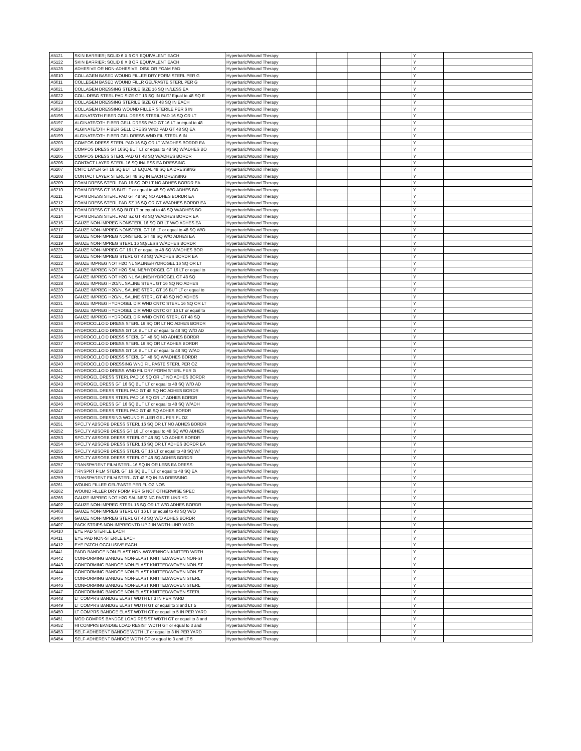| A5121 | SKIN BARRIER; SOLID 6 X 6 OR EQUIVALENT EACH | Hyperbaric/Wound Therapy | | | | Y | |
| A5122 | SKIN BARRIER; SOLID 8 X 8 OR EQUIVALENT EACH | Hyperbaric/Wound Therapy | | | | Y | |
| A5126 | ADHESIVE OR NON-ADHESIVE; DISK OR FOAM PAD | Hyperbaric/Wound Therapy | | | | Y | |
| A6010 | COLLAGEN BASED WOUND FILLER DRY FORM STERL PER G | Hyperbaric/Wound Therapy | | | | Y | |
| A6011 | COLLEGEN BASED WOUND FILLR GEL/PASTE STERL PER G | Hyperbaric/Wound Therapy | | | | Y | |
| A6021 | COLLAGEN DRESSING STERILE SIZE 16 SQ IN/LESS EA | Hyperbaric/Wound Therapy | | | | Y | |
| A6022 | COLL DRSG STERL PAD SIZE GT 16 SQ IN BUT/ Equal to 48 SQ E | Hyperbaric/Wound Therapy | | | | Y | |
| A6023 | COLLAGEN DRESSING STERILE SIZE GT 48 SQ IN EACH | Hyperbaric/Wound Therapy | | | | Y | |
| A6024 | COLLAGEN DRESSING WOUND FILLER STERILE PER 6 IN | Hyperbaric/Wound Therapy | | | | Y | |
| A6196 | ALGINAT/OTH FIBER GELL DRESS STERIL PAD 16 SQ OR LT | Hyperbaric/Wound Therapy | | | | Y | |
| A6197 | ALGINATE/OTH FIBER GELL DRESS PAD GT 16 LT or equal to 48 | Hyperbaric/Wound Therapy | | | | Y | |
| A6198 | ALGINATE/OTH FIBER GELL DRESS WND PAD GT 48 SQ EA | Hyperbaric/Wound Therapy | | | | Y | |
| A6199 | ALGINATE/OTH FIBER GEL DRESS WND FIL STERL 6 IN | Hyperbaric/Wound Therapy | | | | Y | |
| A6203 | COMPOS DRESS STERL PAD 16 SQ OR LT W/ADHES BORDR EA | Hyperbaric/Wound Therapy | | | | Y | |
| A6204 | COMPOS DRESS GT 16SQ BUT LT or equal to 48 SQ W/ADHES BO | Hyperbaric/Wound Therapy | | | | Y | |
| A6205 | COMPOS DRESS STERL PAD GT 48 SQ W/ADHES BORDR | Hyperbaric/Wound Therapy | | | | Y | |
| A6206 | CONTACT LAYER STERL 16 SQ IN/LESS EA DRESSING | Hyperbaric/Wound Therapy | | | | Y | |
| A6207 | CNTC LAYER GT 16 SQ BUT LT EQUAL 48 SQ EA DRESSING | Hyperbaric/Wound Therapy | | | | Y | |
| A6208 | CONTACT LAYER STERL GT 48 SQ IN EACH DRESSING | Hyperbaric/Wound Therapy | | | | Y | |
| A6209 | FOAM DRESS STERL PAD 16 SQ OR LT NO ADHES BORDR EA | Hyperbaric/Wound Therapy | | | | Y | |
| A6210 | FOAM DRESS GT 16 BUT LT or equal to 48 SQ W/O ADHES BO | Hyperbaric/Wound Therapy | | | | Y | |
| A6211 | FOAM DRESS STERL PAD GT 48 SQ NO ADHES BORDR EA | Hyperbaric/Wound Therapy | | | | Y | |
| A6212 | FOAM DRESS STERL PAD SZ 16 SQ OR GT W/ADHES BORDR EA | Hyperbaric/Wound Therapy | | | | Y | |
| A6213 | FOAM DRESS GT 16 SQ BUT LT or equal to 48 SQ W/ADHES BO | Hyperbaric/Wound Therapy | | | | Y | |
| A6214 | FOAM DRESS STERL PAD SZ GT 48 SQ W/ADHES BORDR EA | Hyperbaric/Wound Therapy | | | | Y | |
| A6216 | GAUZE NON-IMPREG NONSTERL 16 SQ OR LT W/O ADHES EA | Hyperbaric/Wound Therapy | | | | Y | |
| A6217 | GAUZE NON-IMPREG NONSTERL GT 16 LT or equal to 48 SQ W/O | Hyperbaric/Wound Therapy | | | | Y | |
| A6218 | GAUZE NON-IMPREG NONSTERL GT 48 SQ W/O ADHES EA | Hyperbaric/Wound Therapy | | | | Y | |
| A6219 | GAUZE NON-IMPREG STERL 16 SQ/LESS W/ADHES BORDR | Hyperbaric/Wound Therapy | | | | Y | |
| A6220 | GAUZE NON-IMPREG GT 16 LT or equal to 48 SQ W/ADHES BOR | Hyperbaric/Wound Therapy | | | | Y | |
| A6221 | GAUZE NON-IMPREG STERL GT 48 SQ W/ADHES BORDR EA | Hyperbaric/Wound Therapy | | | | Y | |
| A6222 | GAUZE IMPREG NOT H2O NL SALINE/HYDROGEL 16 SQ OR LT | Hyperbaric/Wound Therapy | | | | Y | |
| A6223 | GAUZE IMPREG NOT H2O SALINE/HYDRGEL GT 16 LT or equal to | Hyperbaric/Wound Therapy | | | | Y | |
| A6224 | GAUZE IMPREG NOT H2O NL SALINE/HYDROGEL GT 48 SQ | Hyperbaric/Wound Therapy | | | | Y | |
| A6228 | GAUZE IMPREG H2O/NL SALINE STERL GT 16 SQ NO ADHES | Hyperbaric/Wound Therapy | | | | Y | |
| A6229 | GAUZE IMPREG H2O/NL SALINE STERL GT 16 BUT LT or equal to | Hyperbaric/Wound Therapy | | | | Y | |
| A6230 | GAUZE IMPREG H2O/NL SALINE STERL GT 48 SQ NO ADHES | Hyperbaric/Wound Therapy | | | | Y | |
| A6231 | GAUZE IMPREG HYDROGEL DIR WND CNTC STERL 16 SQ OR LT | Hyperbaric/Wound Therapy | | | | Y | |
| A6232 | GAUZE IMPREG HYDROGEL DIR WND CNTC GT 16 LT or equal to | Hyperbaric/Wound Therapy | | | | Y | |
| A6233 | GAUZE IMPREG HYDROGEL DIR WND CNTC STERL GT 48 SQ | Hyperbaric/Wound Therapy | | | | Y | |
| A6234 | HYDROCOLLOID DRESS STERL 16 SQ OR LT NO ADHES BORDR | Hyperbaric/Wound Therapy | | | | Y | |
| A6235 | HYDROCOLLOID DRESS GT 16 BUT LT or equal to 48 SQ W/O AD | Hyperbaric/Wound Therapy | | | | Y | |
| A6236 | HYDROCOLLOID DRESS STERL GT 48 SQ NO ADHES BORDR | Hyperbaric/Wound Therapy | | | | Y | |
| A6237 | HYDROCOLLOID DRESS STERL 16 SQ OR LT ADHES BORDR | Hyperbaric/Wound Therapy | | | | Y | |
| A6238 | HYDROCOLLOID DRESS GT 16 BUT LT or equal to 48 SQ W/AD | Hyperbaric/Wound Therapy | | | | Y | |
| A6239 | HYDROCOLLOID DRESS STERL GT 48 SQ W/ADHES BORDR | Hyperbaric/Wound Therapy | | | | Y | |
| A6240 | HYDROCOLLOID DRESSING WND FIL PASTE STERL PER OZ | Hyperbaric/Wound Therapy | | | | Y | |
| A6241 | HYDROCOLLOID DRESS WND FIL DRY FORM STERL PER G | Hyperbaric/Wound Therapy | | | | Y | |
| A6242 | HYDROGEL DRESS STERL PAD 16 SQ OR LT NO ADHES BORDR | Hyperbaric/Wound Therapy | | | | Y | |
| A6243 | HYDROGEL DRESS GT 16 SQ BUT LT or equal to 48 SQ W/O AD | Hyperbaric/Wound Therapy | | | | Y | |
| A6244 | HYDROGEL DRESS STERL PAD GT 48 SQ NO ADHES BORDR | Hyperbaric/Wound Therapy | | | | Y | |
| A6245 | HYDROGEL DRESS STERL PAD 16 SQ OR LT ADHES BORDR | Hyperbaric/Wound Therapy | | | | Y | |
| A6246 | HYDROGEL DRESS GT 16 SQ BUT LT or equal to 48 SQ W/ADH | Hyperbaric/Wound Therapy | | | | Y | |
| A6247 | HYDROGEL DRESS STERL PAD GT 48 SQ ADHES BORDR | Hyperbaric/Wound Therapy | | | | Y | |
| A6248 | HYDROGEL DRESSING WOUND FILLER GEL PER FL OZ | Hyperbaric/Wound Therapy | | | | Y | |
| A6251 | SPCLTY ABSORB DRESS STERL 16 SQ OR LT NO ADHES BORDR | Hyperbaric/Wound Therapy | | | | Y | |
| A6252 | SPCLTY ABSORB DRESS GT 16 LT or equal to 48 SQ W/O ADHES | Hyperbaric/Wound Therapy | | | | Y | |
| A6253 | SPCLTY ABSORB DRESS STERL GT 48 SQ NO ADHES BORDR | Hyperbaric/Wound Therapy | | | | Y | |
| A6254 | SPCLTY ABSORB DRESS STERL 16 SQ OR LT ADHES BORDR EA | Hyperbaric/Wound Therapy | | | | Y | |
| A6255 | SPCLTY ABSORB DRESS STERL GT 16 LT or equal to 48 SQ W/ | Hyperbaric/Wound Therapy | | | | Y | |
| A6256 | SPCLTY ABSORB DRESS STERL GT 48 SQ ADHES BORDR | Hyperbaric/Wound Therapy | | | | Y | |
| A6257 | TRANSPARENT FILM STERL 16 SQ IN OR LESS EA DRESS | Hyperbaric/Wound Therapy | | | | Y | |
| A6258 | TRNSPRT FILM STERL GT 16 SQ BUT LT or equal to 48 SQ EA | Hyperbaric/Wound Therapy | | | | Y | |
| A6259 | TRANSPARENT FILM STERL GT 48 SQ IN EA DRESSING | Hyperbaric/Wound Therapy | | | | Y | |
| A6261 | WOUND FILLER GEL/PASTE PER FL OZ NOS | Hyperbaric/Wound Therapy | | | | Y | |
| A6262 | WOUND FILLER DRY FORM PER G NOT OTHERWISE SPEC | Hyperbaric/Wound Therapy | | | | Y | |
| A6266 | GAUZE IMPREG NOT H2O SALINE/ZINC PASTE LINR YD | Hyperbaric/Wound Therapy | | | | Y | |
| A6402 | GAUZE NON-IMPREG STERL 16 SQ OR LT W/O ADHES BORDR | Hyperbaric/Wound Therapy | | | | Y | |
| A6403 | GAUZE NON-IMPREG STERL GT 16 LT or equal to 48 SQ W/O | Hyperbaric/Wound Therapy | | | | Y | |
| A6404 | GAUZE NON-IMPREG STERL GT 48 SQ W/O ADHES BORDR | Hyperbaric/Wound Therapy | | | | Y | |
| A6407 | PACK STRIPS NON-IMPREGNTD UP 2 IN WDTH-LINR YARD | Hyperbaric/Wound Therapy | | | | Y | |
| A6410 | EYE PAD STERILE EACH | Hyperbaric/Wound Therapy | | | | Y | |
| A6411 | EYE PAD NON-STERILE EACH | Hyperbaric/Wound Therapy | | | | Y | |
| A6412 | EYE PATCH OCCLUSIVE EACH | Hyperbaric/Wound Therapy | | | | Y | |
| A6441 | PADD BANDGE NON-ELAST NON-WOVEN/NON-KNITTED WDTH | Hyperbaric/Wound Therapy | | | | Y | |
| A6442 | CONFORMING BANDGE NON-ELAST KNITTED/WOVEN NON-ST | Hyperbaric/Wound Therapy | | | | Y | |
| A6443 | CONFORMING BANDGE NON-ELAST KNITTED/WOVEN NON-ST | Hyperbaric/Wound Therapy | | | | Y | |
| A6444 | CONFORMING BANDGE NON-ELAST KNITTED/WOVEN NON-ST | Hyperbaric/Wound Therapy | | | | Y | |
| A6445 | CONFORMING BANDGE NON-ELAST KNITTED/WOVEN STERL | Hyperbaric/Wound Therapy | | | | Y | |
| A6446 | CONFORMING BANDGE NON-ELAST KNITTED/WOVEN STERL | Hyperbaric/Wound Therapy | | | | Y | |
| A6447 | CONFORMING BANDGE NON-ELAST KNITTED/WOVEN STERL | Hyperbaric/Wound Therapy | | | | Y | |
| A6448 | LT COMPRS BANDGE ELAST WDTH LT 3 IN PER YARD | Hyperbaric/Wound Therapy | | | | Y | |
| A6449 | LT COMPRS BANDGE ELAST WDTH GT or equal to 3 and LT 5 | Hyperbaric/Wound Therapy | | | | Y | |
| A6450 | LT COMPRS BANDGE ELAST WDTH GT or equal to 5 IN PER YARD | Hyperbaric/Wound Therapy | | | | Y | |
| A6451 | MOD COMPRS BANDGE LOAD RESIST WDTH GT or equal to 3 and | Hyperbaric/Wound Therapy | | | | Y | |
| A6452 | HI COMPRS BANDGE LOAD RESIST WDTH GT or equal to 3 and | Hyperbaric/Wound Therapy | | | | Y | |
| A6453 | SELF-ADHERENT BANDGE WDTH LT or equal to 3 IN PER YARD | Hyperbaric/Wound Therapy | | | | Y | |
| A6454 | SELF-ADHERENT BANDGE WDTH GT or equal to 3 and LT 5 | Hyperbaric/Wound Therapy | | | | Y | |